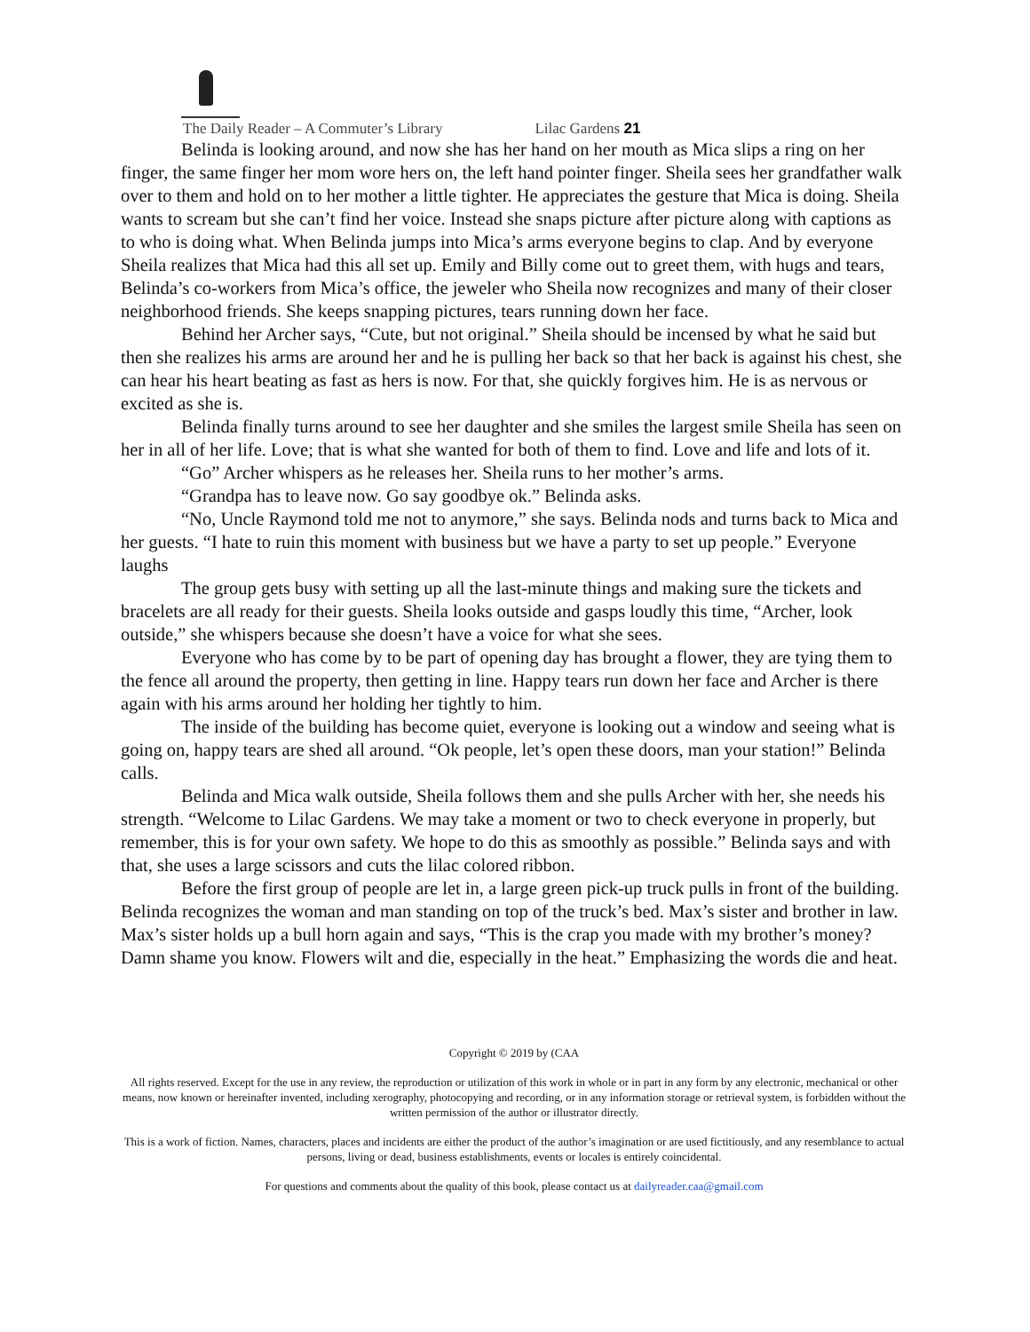The Daily Reader – A Commuter’s Library Lilac Gardens 21
Belinda is looking around, and now she has her hand on her mouth as Mica slips a ring on her finger, the same finger her mom wore hers on, the left hand pointer finger. Sheila sees her grandfather walk over to them and hold on to her mother a little tighter. He appreciates the gesture that Mica is doing. Sheila wants to scream but she can’t find her voice. Instead she snaps picture after picture along with captions as to who is doing what. When Belinda jumps into Mica’s arms everyone begins to clap. And by everyone Sheila realizes that Mica had this all set up. Emily and Billy come out to greet them, with hugs and tears, Belinda’s co-workers from Mica’s office, the jeweler who Sheila now recognizes and many of their closer neighborhood friends. She keeps snapping pictures, tears running down her face.
Behind her Archer says, “Cute, but not original.” Sheila should be incensed by what he said but then she realizes his arms are around her and he is pulling her back so that her back is against his chest, she can hear his heart beating as fast as hers is now. For that, she quickly forgives him. He is as nervous or excited as she is.
Belinda finally turns around to see her daughter and she smiles the largest smile Sheila has seen on her in all of her life. Love; that is what she wanted for both of them to find. Love and life and lots of it.
“Go” Archer whispers as he releases her. Sheila runs to her mother’s arms.
“Grandpa has to leave now. Go say goodbye ok.” Belinda asks.
“No, Uncle Raymond told me not to anymore,” she says. Belinda nods and turns back to Mica and her guests. “I hate to ruin this moment with business but we have a party to set up people.” Everyone laughs
The group gets busy with setting up all the last-minute things and making sure the tickets and bracelets are all ready for their guests. Sheila looks outside and gasps loudly this time, “Archer, look outside,” she whispers because she doesn’t have a voice for what she sees.
Everyone who has come by to be part of opening day has brought a flower, they are tying them to the fence all around the property, then getting in line. Happy tears run down her face and Archer is there again with his arms around her holding her tightly to him.
The inside of the building has become quiet, everyone is looking out a window and seeing what is going on, happy tears are shed all around. “Ok people, let’s open these doors, man your station!” Belinda calls.
Belinda and Mica walk outside, Sheila follows them and she pulls Archer with her, she needs his strength. “Welcome to Lilac Gardens. We may take a moment or two to check everyone in properly, but remember, this is for your own safety. We hope to do this as smoothly as possible.” Belinda says and with that, she uses a large scissors and cuts the lilac colored ribbon.
Before the first group of people are let in, a large green pick-up truck pulls in front of the building. Belinda recognizes the woman and man standing on top of the truck’s bed. Max’s sister and brother in law. Max’s sister holds up a bull horn again and says, “This is the crap you made with my brother’s money? Damn shame you know. Flowers wilt and die, especially in the heat.” Emphasizing the words die and heat.
Copyright © 2019 by (CAA
All rights reserved. Except for the use in any review, the reproduction or utilization of this work in whole or in part in any form by any electronic, mechanical or other means, now known or hereinafter invented, including xerography, photocopying and recording, or in any information storage or retrieval system, is forbidden without the written permission of the author or illustrator directly.
This is a work of fiction. Names, characters, places and incidents are either the product of the author’s imagination or are used fictitiously, and any resemblance to actual persons, living or dead, business establishments, events or locales is entirely coincidental.
For questions and comments about the quality of this book, please contact us at dailyreader.caa@gmail.com